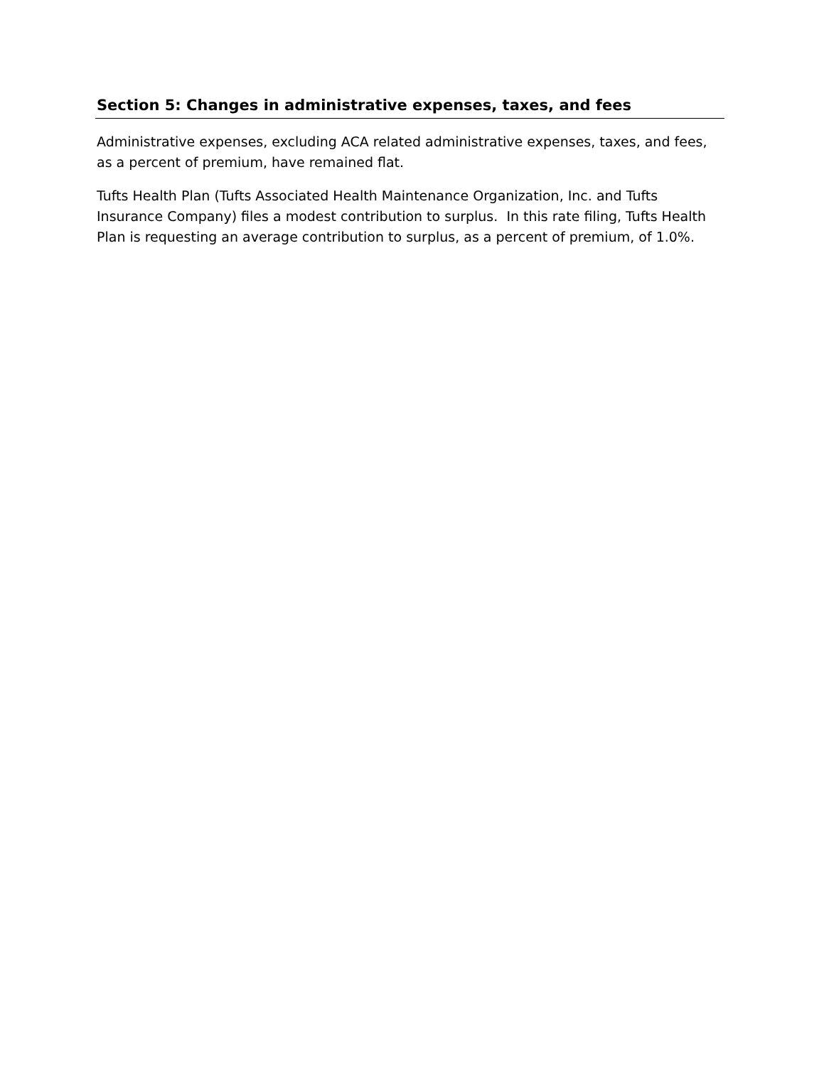Section 5: Changes in administrative expenses, taxes, and fees
Administrative expenses, excluding ACA related administrative expenses, taxes, and fees, as a percent of premium, have remained flat.
Tufts Health Plan (Tufts Associated Health Maintenance Organization, Inc. and Tufts Insurance Company) files a modest contribution to surplus. In this rate filing, Tufts Health Plan is requesting an average contribution to surplus, as a percent of premium, of 1.0%.